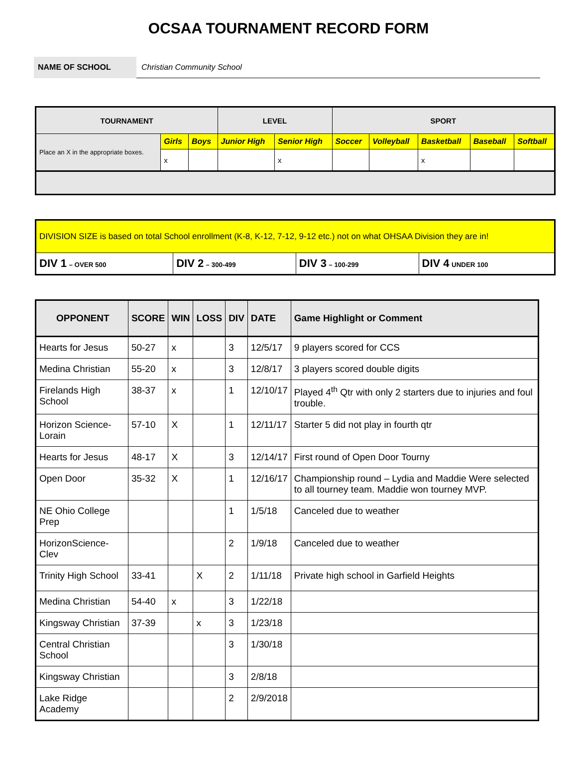OCSAA TOURNAMENT RECORD FORM
NAME OF SCHOOL Christian Community School
| TOURNAMENT | | | LEVEL | | SPORT | | | | |
| --- | --- | --- | --- | --- | --- | --- | --- | --- | --- |
| Place an X in the appropriate boxes. | Girls | Boys | Junior High | Senior High | Soccer | Volleyball | Basketball | Baseball | Softball |
| | x | | | x | | | x | | |
| DIVISION SIZE is based on total School enrollment (K-8, K-12, 7-12, 9-12 etc.) not on what OHSAA Division they are in! | | | |
| DIV 1 – OVER 500 | DIV 2 – 300-499 | DIV 3 – 100-299 | DIV 4 UNDER 100 |
| OPPONENT | SCORE | WIN | LOSS | DIV | DATE | Game Highlight or Comment |
| --- | --- | --- | --- | --- | --- | --- |
| Hearts for Jesus | 50-27 | x | | 3 | 12/5/17 | 9 players scored for CCS |
| Medina Christian | 55-20 | x | | 3 | 12/8/17 | 3 players scored double digits |
| Firelands High School | 38-37 | x | | 1 | 12/10/17 | Played 4<sup>th</sup> Qtr with only 2 starters due to injuries and foul trouble. |
| Horizon Science- Lorain | 57-10 | X | | 1 | 12/11/17 | Starter 5 did not play in fourth qtr |
| Hearts for Jesus | 48-17 | X | | 3 | 12/14/17 | First round of Open Door Tourny |
| Open Door | 35-32 | X | | 1 | 12/16/17 | Championship round – Lydia and Maddie Were selected to all tourney team. Maddie won tourney MVP. |
| NE Ohio College Prep | | | | 1 | 1/5/18 | Canceled due to weather |
| HorizonScience-Clev | | | | 2 | 1/9/18 | Canceled due to weather |
| Trinity High School | 33-41 | | X | 2 | 1/11/18 | Private high school in Garfield Heights |
| Medina Christian | 54-40 | x | | 3 | 1/22/18 | |
| Kingsway Christian | 37-39 | | x | 3 | 1/23/18 | |
| Central Christian School | | | | 3 | 1/30/18 | |
| Kingsway Christian | | | | 3 | 2/8/18 | |
| Lake Ridge Academy | | | | 2 | 2/9/2018 | |